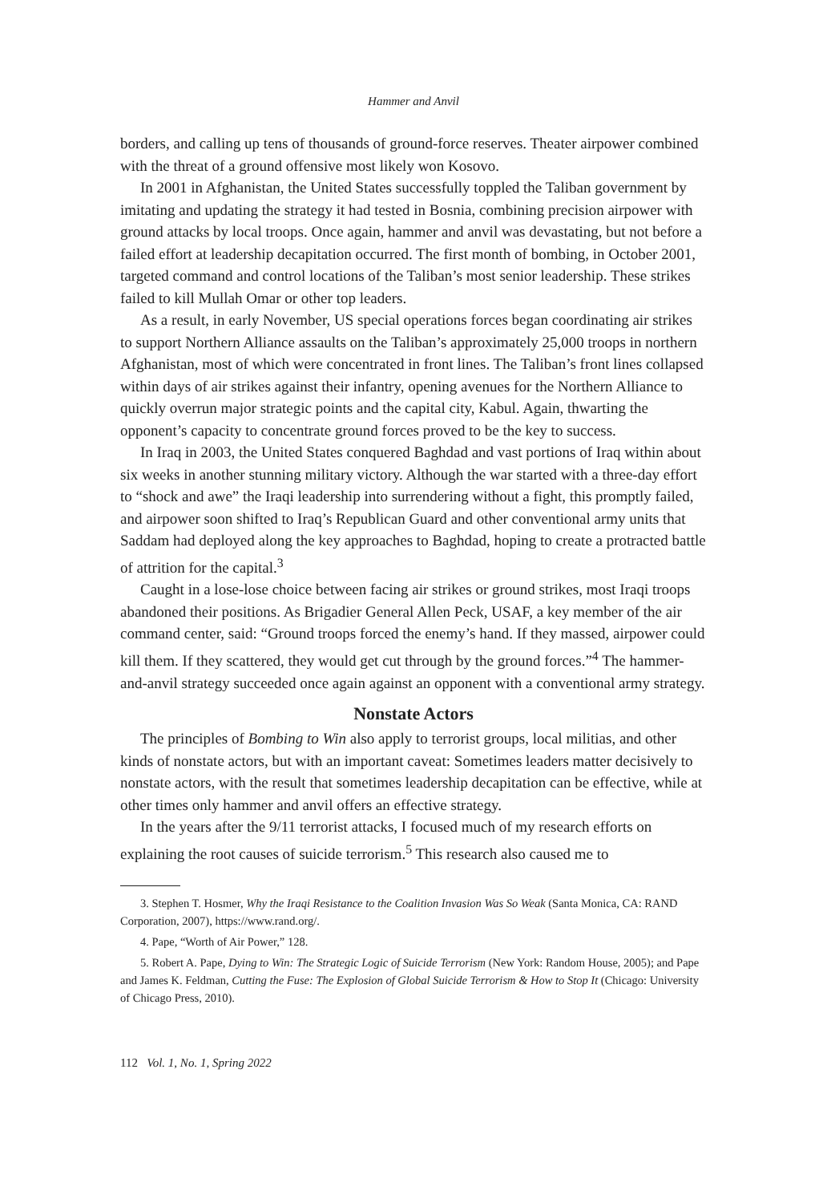Hammer and Anvil
borders, and calling up tens of thousands of ground-force reserves. Theater airpower combined with the threat of a ground offensive most likely won Kosovo.
In 2001 in Afghanistan, the United States successfully toppled the Taliban government by imitating and updating the strategy it had tested in Bosnia, combining precision airpower with ground attacks by local troops. Once again, hammer and anvil was devastating, but not before a failed effort at leadership decapitation occurred. The first month of bombing, in October 2001, targeted command and control locations of the Taliban’s most senior leadership. These strikes failed to kill Mullah Omar or other top leaders.
As a result, in early November, US special operations forces began coordinating air strikes to support Northern Alliance assaults on the Taliban’s approximately 25,000 troops in northern Afghanistan, most of which were concentrated in front lines. The Taliban’s front lines collapsed within days of air strikes against their infantry, opening avenues for the Northern Alliance to quickly overrun major strategic points and the capital city, Kabul. Again, thwarting the opponent’s capacity to concentrate ground forces proved to be the key to success.
In Iraq in 2003, the United States conquered Baghdad and vast portions of Iraq within about six weeks in another stunning military victory. Although the war started with a three-day effort to “shock and awe” the Iraqi leadership into surrendering without a fight, this promptly failed, and airpower soon shifted to Iraq’s Republican Guard and other conventional army units that Saddam had deployed along the key approaches to Baghdad, hoping to create a protracted battle of attrition for the capital.<sup>3</sup>
Caught in a lose-lose choice between facing air strikes or ground strikes, most Iraqi troops abandoned their positions. As Brigadier General Allen Peck, USAF, a key member of the air command center, said: “Ground troops forced the enemy’s hand. If they massed, airpower could kill them. If they scattered, they would get cut through by the ground forces.”<sup>4</sup> The hammer-and-anvil strategy succeeded once again against an opponent with a conventional army strategy.
Nonstate Actors
The principles of Bombing to Win also apply to terrorist groups, local militias, and other kinds of nonstate actors, but with an important caveat: Sometimes leaders matter decisively to nonstate actors, with the result that sometimes leadership decapitation can be effective, while at other times only hammer and anvil offers an effective strategy.
In the years after the 9/11 terrorist attacks, I focused much of my research efforts on explaining the root causes of suicide terrorism.<sup>5</sup> This research also caused me to
3. Stephen T. Hosmer, Why the Iraqi Resistance to the Coalition Invasion Was So Weak (Santa Monica, CA: RAND Corporation, 2007), https://www.rand.org/.
4. Pape, “Worth of Air Power,” 128.
5. Robert A. Pape, Dying to Win: The Strategic Logic of Suicide Terrorism (New York: Random House, 2005); and Pape and James K. Feldman, Cutting the Fuse: The Explosion of Global Suicide Terrorism & How to Stop It (Chicago: University of Chicago Press, 2010).
112 Vol. 1, No. 1, Spring 2022